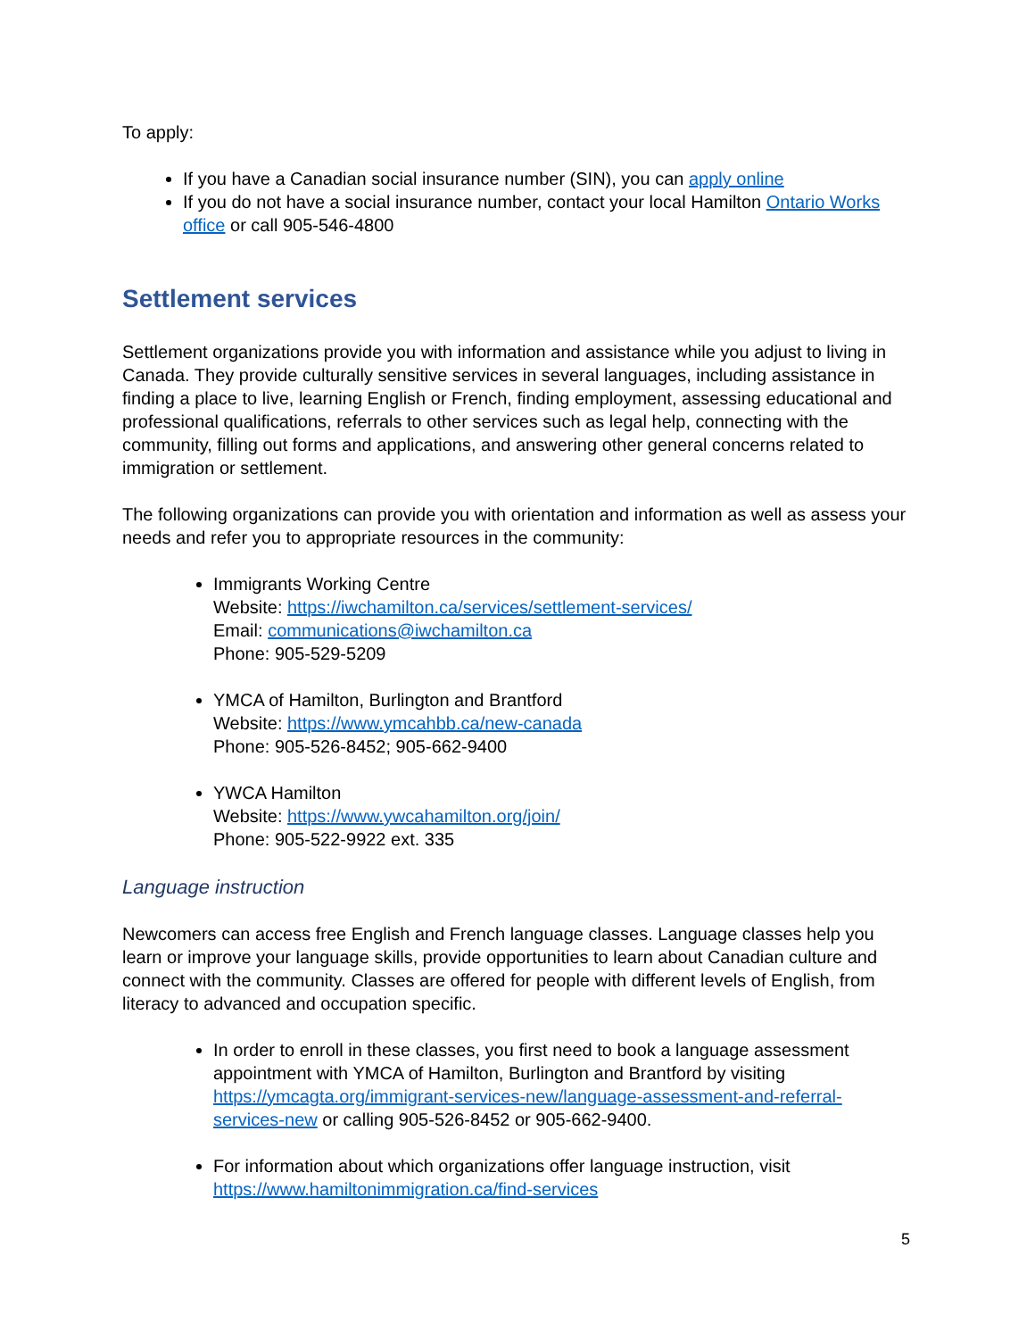To apply:
If you have a Canadian social insurance number (SIN), you can apply online
If you do not have a social insurance number, contact your local Hamilton Ontario Works office or call 905-546-4800
Settlement services
Settlement organizations provide you with information and assistance while you adjust to living in Canada. They provide culturally sensitive services in several languages, including assistance in finding a place to live, learning English or French, finding employment, assessing educational and professional qualifications, referrals to other services such as legal help, connecting with the community, filling out forms and applications, and answering other general concerns related to immigration or settlement.
The following organizations can provide you with orientation and information as well as assess your needs and refer you to appropriate resources in the community:
Immigrants Working Centre
Website: https://iwchamilton.ca/services/settlement-services/
Email: communications@iwchamilton.ca
Phone: 905-529-5209
YMCA of Hamilton, Burlington and Brantford
Website: https://www.ymcahbb.ca/new-canada
Phone: 905-526-8452; 905-662-9400
YWCA Hamilton
Website: https://www.ywcahamilton.org/join/
Phone: 905-522-9922 ext. 335
Language instruction
Newcomers can access free English and French language classes. Language classes help you learn or improve your language skills, provide opportunities to learn about Canadian culture and connect with the community. Classes are offered for people with different levels of English, from literacy to advanced and occupation specific.
In order to enroll in these classes, you first need to book a language assessment appointment with YMCA of Hamilton, Burlington and Brantford by visiting https://ymcagta.org/immigrant-services-new/language-assessment-and-referral-services-new or calling 905-526-8452 or 905-662-9400.
For information about which organizations offer language instruction, visit https://www.hamiltonimmigration.ca/find-services
5